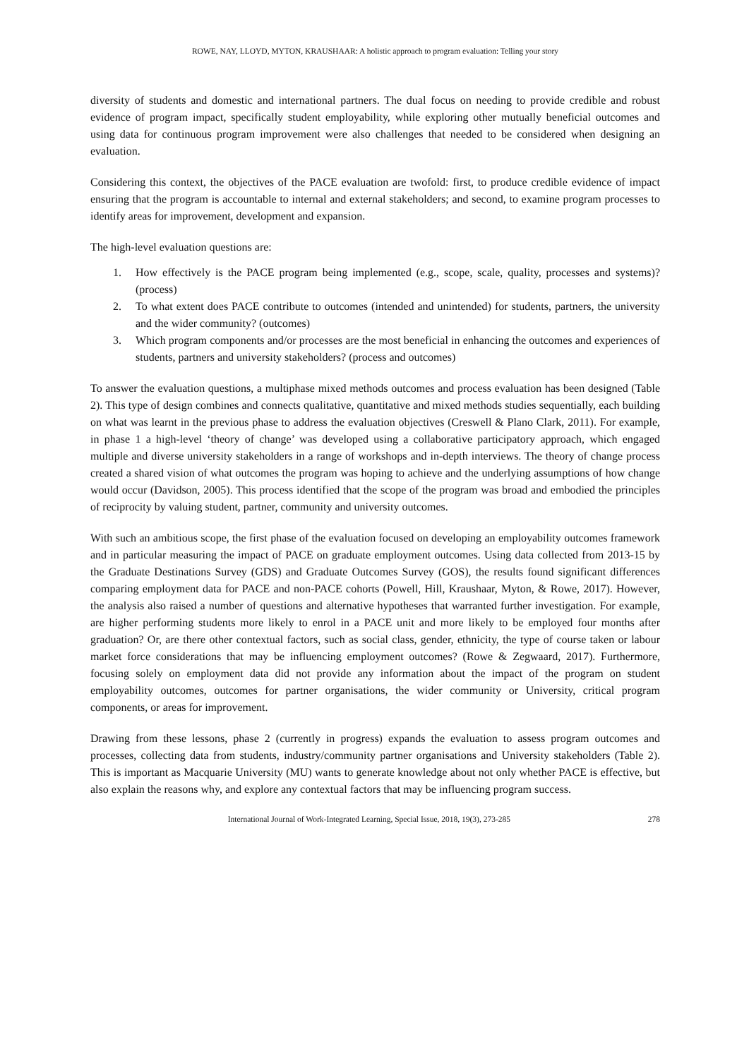ROWE, NAY, LLOYD, MYTON, KRAUSHAAR: A holistic approach to program evaluation: Telling your story
diversity of students and domestic and international partners. The dual focus on needing to provide credible and robust evidence of program impact, specifically student employability, while exploring other mutually beneficial outcomes and using data for continuous program improvement were also challenges that needed to be considered when designing an evaluation.
Considering this context, the objectives of the PACE evaluation are twofold: first, to produce credible evidence of impact ensuring that the program is accountable to internal and external stakeholders; and second, to examine program processes to identify areas for improvement, development and expansion.
The high-level evaluation questions are:
1. How effectively is the PACE program being implemented (e.g., scope, scale, quality, processes and systems)? (process)
2. To what extent does PACE contribute to outcomes (intended and unintended) for students, partners, the university and the wider community? (outcomes)
3. Which program components and/or processes are the most beneficial in enhancing the outcomes and experiences of students, partners and university stakeholders? (process and outcomes)
To answer the evaluation questions, a multiphase mixed methods outcomes and process evaluation has been designed (Table 2). This type of design combines and connects qualitative, quantitative and mixed methods studies sequentially, each building on what was learnt in the previous phase to address the evaluation objectives (Creswell & Plano Clark, 2011). For example, in phase 1 a high-level ‘theory of change’ was developed using a collaborative participatory approach, which engaged multiple and diverse university stakeholders in a range of workshops and in-depth interviews. The theory of change process created a shared vision of what outcomes the program was hoping to achieve and the underlying assumptions of how change would occur (Davidson, 2005). This process identified that the scope of the program was broad and embodied the principles of reciprocity by valuing student, partner, community and university outcomes.
With such an ambitious scope, the first phase of the evaluation focused on developing an employability outcomes framework and in particular measuring the impact of PACE on graduate employment outcomes. Using data collected from 2013-15 by the Graduate Destinations Survey (GDS) and Graduate Outcomes Survey (GOS), the results found significant differences comparing employment data for PACE and non-PACE cohorts (Powell, Hill, Kraushaar, Myton, & Rowe, 2017). However, the analysis also raised a number of questions and alternative hypotheses that warranted further investigation. For example, are higher performing students more likely to enrol in a PACE unit and more likely to be employed four months after graduation? Or, are there other contextual factors, such as social class, gender, ethnicity, the type of course taken or labour market force considerations that may be influencing employment outcomes? (Rowe & Zegwaard, 2017). Furthermore, focusing solely on employment data did not provide any information about the impact of the program on student employability outcomes, outcomes for partner organisations, the wider community or University, critical program components, or areas for improvement.
Drawing from these lessons, phase 2 (currently in progress) expands the evaluation to assess program outcomes and processes, collecting data from students, industry/community partner organisations and University stakeholders (Table 2). This is important as Macquarie University (MU) wants to generate knowledge about not only whether PACE is effective, but also explain the reasons why, and explore any contextual factors that may be influencing program success.
International Journal of Work-Integrated Learning, Special Issue, 2018, 19(3), 273-285
278